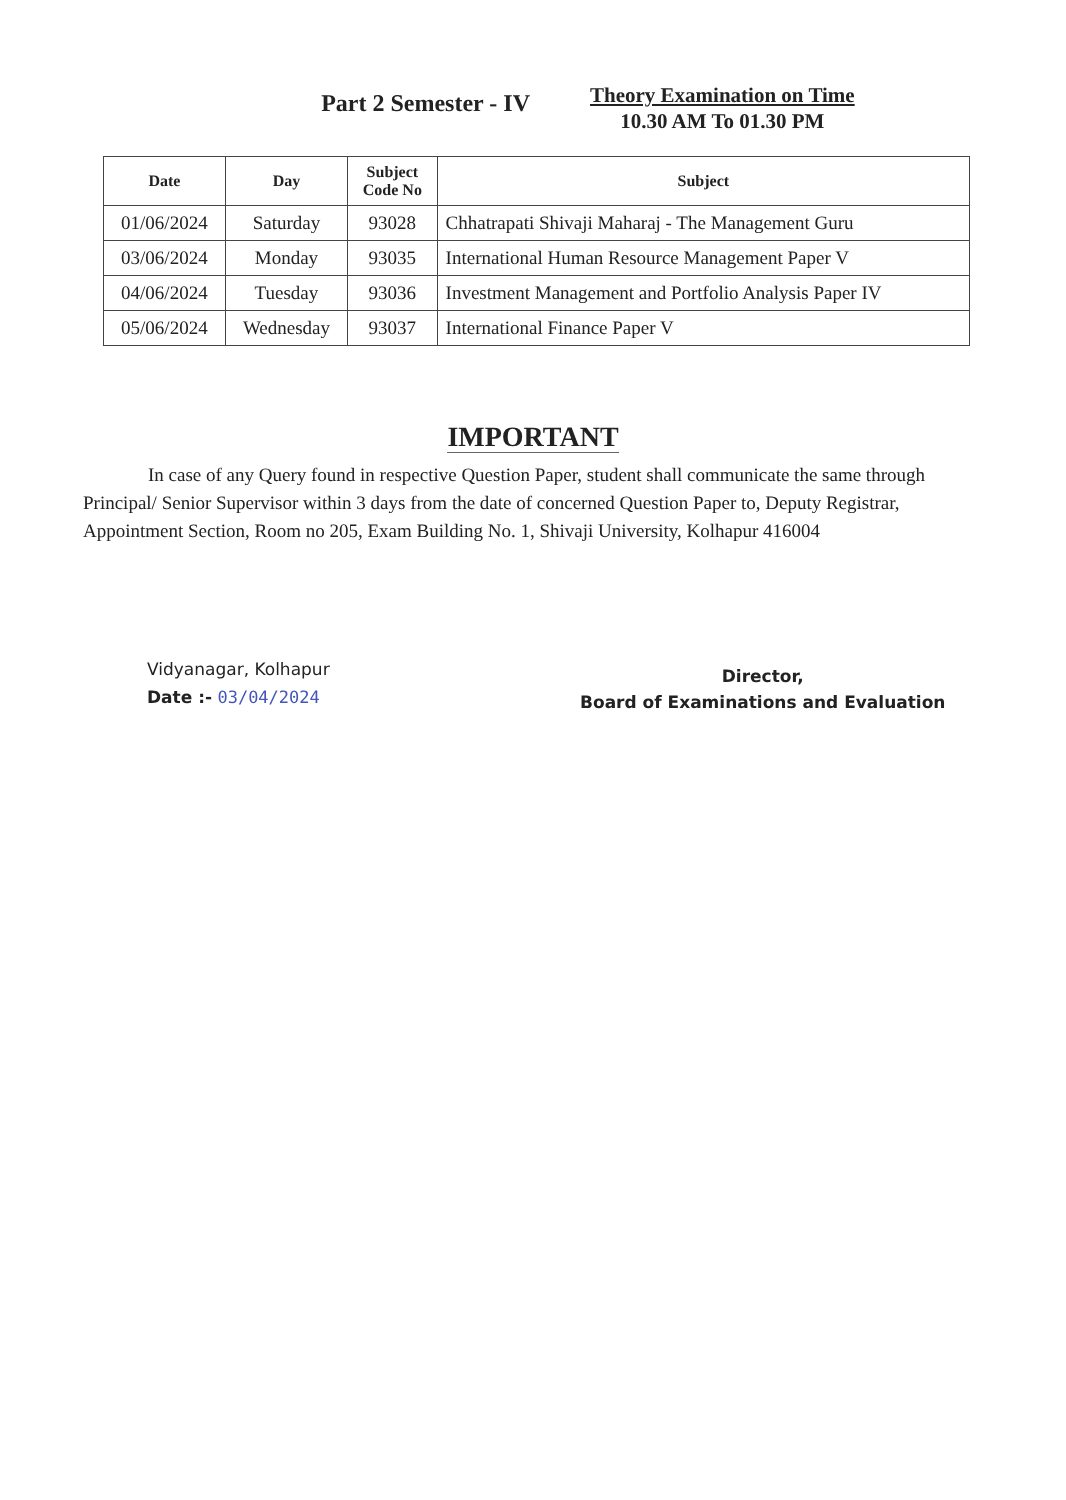Part 2 Semester - IV
Theory Examination on Time
10.30 AM To 01.30 PM
| Date | Day | Subject Code No | Subject |
| --- | --- | --- | --- |
| 01/06/2024 | Saturday | 93028 | Chhatrapati Shivaji Maharaj - The Management Guru |
| 03/06/2024 | Monday | 93035 | International Human Resource Management Paper V |
| 04/06/2024 | Tuesday | 93036 | Investment Management and Portfolio Analysis Paper IV |
| 05/06/2024 | Wednesday | 93037 | International Finance Paper V |
IMPORTANT
In case of any Query found in respective Question Paper, student shall communicate the same through Principal/ Senior Supervisor within 3 days from the date of concerned Question Paper to, Deputy Registrar, Appointment Section, Room no 205, Exam Building No. 1, Shivaji University, Kolhapur 416004
Vidyanagar, Kolhapur
Date :- 03/04/2024
Director,
Board of Examinations and Evaluation